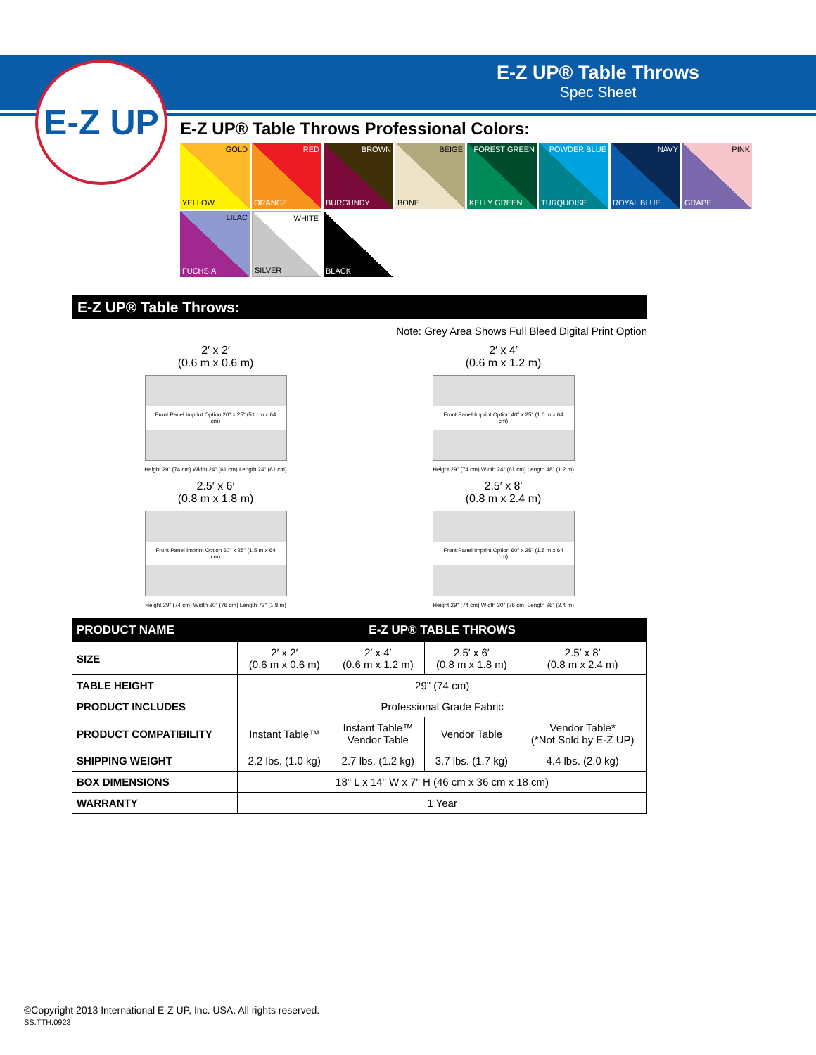E-Z UP
E-Z UP® Table Throws
Spec Sheet
E-Z UP® Table Throws Professional Colors:
GOLD
YELLOW
RED
ORANGE
BROWN
BURGUNDY
BEIGE
BONE
FOREST GREEN
KELLY GREEN
POWDER BLUE
TURQUOISE
NAVY
ROYAL BLUE
PINK
GRAPE
LILAC
FUCHSIA
WHITE
SILVER
BLACK
E-Z UP® Table Throws:
Note: Grey Area Shows Full Bleed Digital Print Option
2′ x 2′
(0.6 m x 0.6 m)
Front Panel Imprint Option 20" x 25" (51 cm x 64 cm)
Height 29" (74 cm) Width 24" (61 cm) Length 24" (61 cm)
2′ x 4′
(0.6 m x 1.2 m)
Front Panel Imprint Option 40" x 25" (1.0 m x 64 cm)
Height 29" (74 cm) Width 24" (61 cm) Length 48" (1.2 m)
2.5′ x 6′
(0.8 m x 1.8 m)
Front Panel Imprint Option 60" x 25" (1.5 m x 64 cm)
Height 29" (74 cm) Width 30" (76 cm) Length 72" (1.8 m)
2.5′ x 8′
(0.8 m x 2.4 m)
Front Panel Imprint Option 60" x 25" (1.5 m x 64 cm)
Height 29" (74 cm) Width 30" (76 cm) Length 96" (2.4 m)
| PRODUCT NAME | E-Z UP® TABLE THROWS | | | |
| --- | --- | --- | --- | --- |
| SIZE | 2′ x 2′ (0.6 m x 0.6 m) | 2′ x 4′ (0.6 m x 1.2 m) | 2.5′ x 6′ (0.8 m x 1.8 m) | 2.5′ x 8′ (0.8 m x 2.4 m) |
| TABLE HEIGHT | 29" (74 cm) | | | |
| PRODUCT INCLUDES | Professional Grade Fabric | | | |
| PRODUCT COMPATIBILITY | Instant Table™ | Instant Table™ Vendor Table | Vendor Table | Vendor Table* (*Not Sold by E-Z UP) |
| SHIPPING WEIGHT | 2.2 lbs. (1.0 kg) | 2.7 lbs. (1.2 kg) | 3.7 lbs. (1.7 kg) | 4.4 lbs. (2.0 kg) |
| BOX DIMENSIONS | 18" L x 14" W x 7" H (46 cm x 36 cm x 18 cm) | | | |
| WARRANTY | 1 Year | | | |
©Copyright 2013 International E-Z UP, Inc. USA. All rights reserved.
SS.TTH.0923